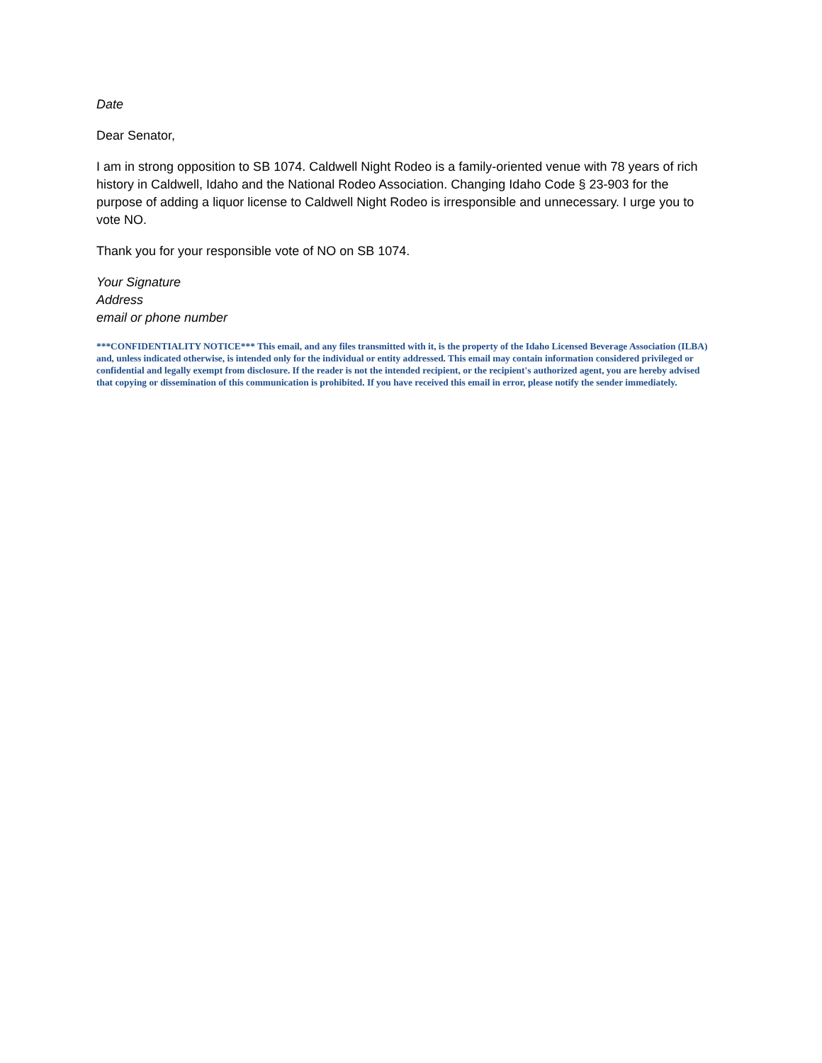Date
Dear Senator,
I am in strong opposition to SB 1074. Caldwell Night Rodeo is a family-oriented venue with 78 years of rich history in Caldwell, Idaho and the National Rodeo Association. Changing Idaho Code § 23-903 for the purpose of adding a liquor license to Caldwell Night Rodeo is irresponsible and unnecessary. I urge you to vote NO.
Thank you for your responsible vote of NO on SB 1074.
Your Signature
Address
email or phone number
***CONFIDENTIALITY NOTICE*** This email, and any files transmitted with it, is the property of the Idaho Licensed Beverage Association (ILBA) and, unless indicated otherwise, is intended only for the individual or entity addressed. This email may contain information considered privileged or confidential and legally exempt from disclosure. If the reader is not the intended recipient, or the recipient's authorized agent, you are hereby advised that copying or dissemination of this communication is prohibited. If you have received this email in error, please notify the sender immediately.